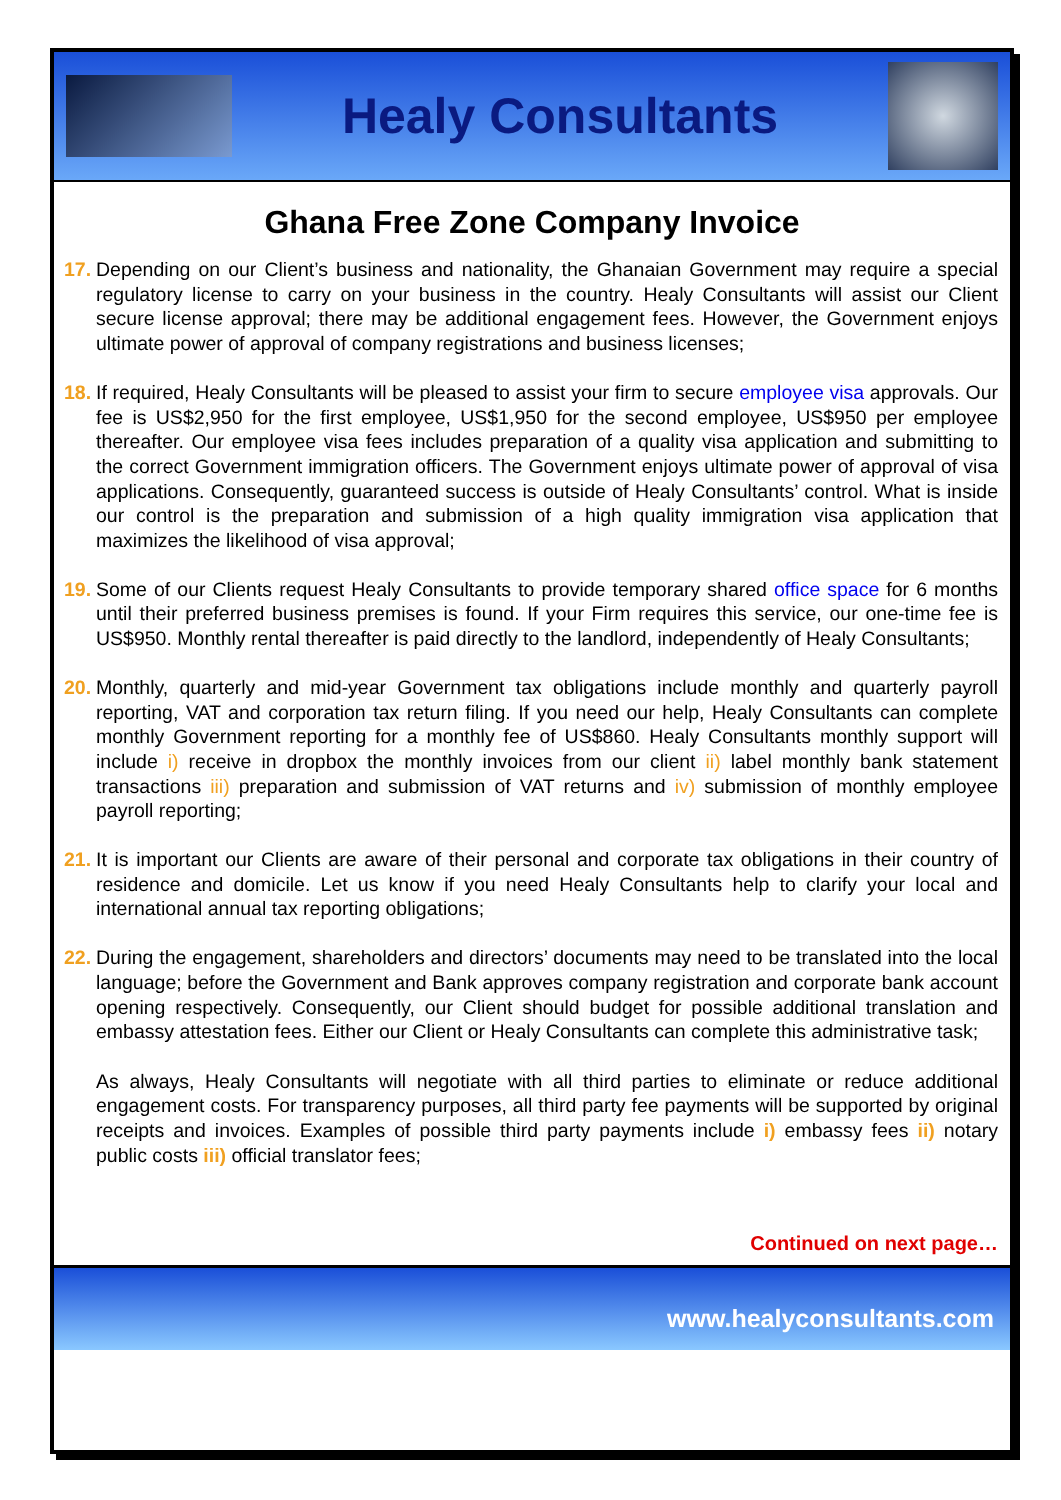Healy Consultants
Ghana Free Zone Company Invoice
17.
Depending on our Client’s business and nationality, the Ghanaian Government may require a special regulatory license to carry on your business in the country. Healy Consultants will assist our Client secure license approval; there may be additional engagement fees. However, the Government enjoys ultimate power of approval of company registrations and business licenses;
18.
If required, Healy Consultants will be pleased to assist your firm to secure employee visa approvals. Our fee is US$2,950 for the first employee, US$1,950 for the second employee, US$950 per employee thereafter. Our employee visa fees includes preparation of a quality visa application and submitting to the correct Government immigration officers. The Government enjoys ultimate power of approval of visa applications. Consequently, guaranteed success is outside of Healy Consultants’ control. What is inside our control is the preparation and submission of a high quality immigration visa application that maximizes the likelihood of visa approval;
19.
Some of our Clients request Healy Consultants to provide temporary shared office space for 6 months until their preferred business premises is found. If your Firm requires this service, our one-time fee is US$950. Monthly rental thereafter is paid directly to the landlord, independently of Healy Consultants;
20.
Monthly, quarterly and mid-year Government tax obligations include monthly and quarterly payroll reporting, VAT and corporation tax return filing. If you need our help, Healy Consultants can complete monthly Government reporting for a monthly fee of US$860. Healy Consultants monthly support will include i) receive in dropbox the monthly invoices from our client ii) label monthly bank statement transactions iii) preparation and submission of VAT returns and iv) submission of monthly employee payroll reporting;
21.
It is important our Clients are aware of their personal and corporate tax obligations in their country of residence and domicile. Let us know if you need Healy Consultants help to clarify your local and international annual tax reporting obligations;
22.
During the engagement, shareholders and directors’ documents may need to be translated into the local language; before the Government and Bank approves company registration and corporate bank account opening respectively. Consequently, our Client should budget for possible additional translation and embassy attestation fees. Either our Client or Healy Consultants can complete this administrative task;
As always, Healy Consultants will negotiate with all third parties to eliminate or reduce additional engagement costs. For transparency purposes, all third party fee payments will be supported by original receipts and invoices. Examples of possible third party payments include i) embassy fees ii) notary public costs iii) official translator fees;
Continued on next page…
www.healyconsultants.com